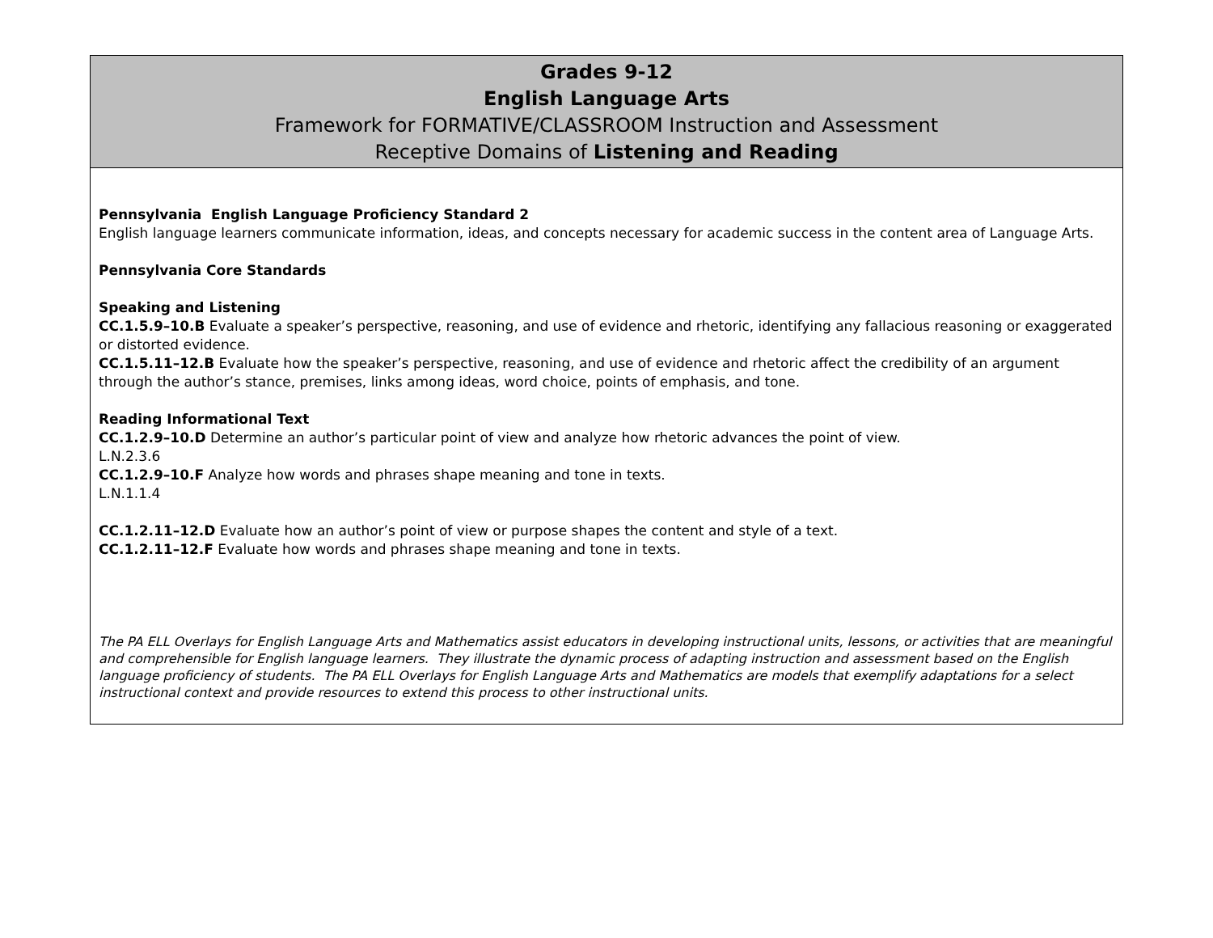| Grades 9-12 English Language Arts Framework for FORMATIVE/CLASSROOM Instruction and Assessment Receptive Domains of Listening and Reading |
| Pennsylvania English Language Proficiency Standard 2 English language learners communicate information, ideas, and concepts necessary for academic success in the content area of Language Arts. Pennsylvania Core Standards Speaking and Listening CC.1.5.9–10.B Evaluate a speaker’s perspective, reasoning, and use of evidence and rhetoric, identifying any fallacious reasoning or exaggerated or distorted evidence. CC.1.5.11–12.B Evaluate how the speaker’s perspective, reasoning, and use of evidence and rhetoric affect the credibility of an argument through the author’s stance, premises, links among ideas, word choice, points of emphasis, and tone. Reading Informational Text CC.1.2.9–10.D Determine an author’s particular point of view and analyze how rhetoric advances the point of view. L.N.2.3.6 CC.1.2.9–10.F Analyze how words and phrases shape meaning and tone in texts. L.N.1.1.4 CC.1.2.11–12.D Evaluate how an author’s point of view or purpose shapes the content and style of a text. CC.1.2.11–12.F Evaluate how words and phrases shape meaning and tone in texts. The PA ELL Overlays for English Language Arts and Mathematics assist educators in developing instructional units, lessons, or activities that are meaningful and comprehensible for English language learners. They illustrate the dynamic process of adapting instruction and assessment based on the English language proficiency of students. The PA ELL Overlays for English Language Arts and Mathematics are models that exemplify adaptations for a select instructional context and provide resources to extend this process to other instructional units. |